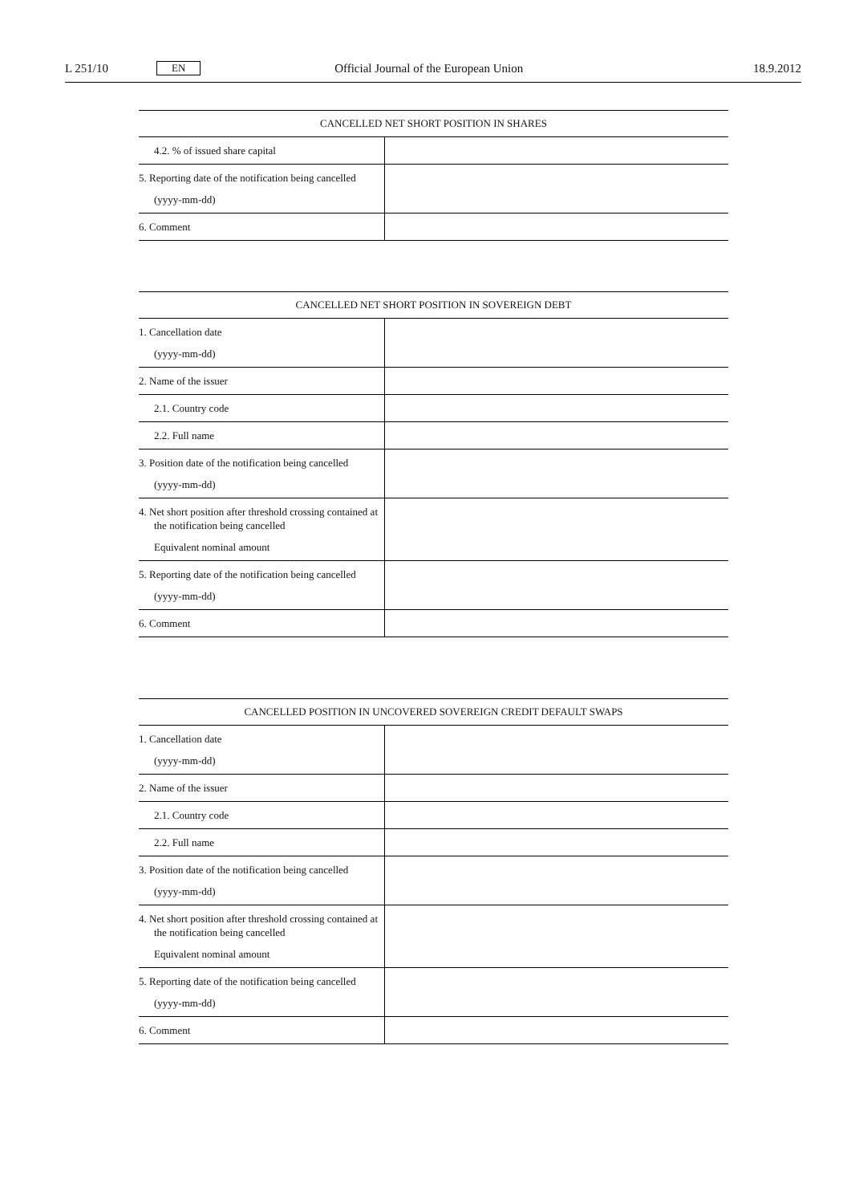L 251/10 EN Official Journal of the European Union 18.9.2012
| CANCELLED NET SHORT POSITION IN SHARES | |
| --- | --- |
| 4.2. % of issued share capital | |
| 5. Reporting date of the notification being cancelled (yyyy-mm-dd) | |
| 6. Comment | |
| CANCELLED NET SHORT POSITION IN SOVEREIGN DEBT | |
| --- | --- |
| 1. Cancellation date (yyyy-mm-dd) | |
| 2. Name of the issuer | |
| 2.1. Country code | |
| 2.2. Full name | |
| 3. Position date of the notification being cancelled (yyyy-mm-dd) | |
| 4. Net short position after threshold crossing contained at the notification being cancelled Equivalent nominal amount | |
| 5. Reporting date of the notification being cancelled (yyyy-mm-dd) | |
| 6. Comment | |
| CANCELLED POSITION IN UNCOVERED SOVEREIGN CREDIT DEFAULT SWAPS | |
| --- | --- |
| 1. Cancellation date (yyyy-mm-dd) | |
| 2. Name of the issuer | |
| 2.1. Country code | |
| 2.2. Full name | |
| 3. Position date of the notification being cancelled (yyyy-mm-dd) | |
| 4. Net short position after threshold crossing contained at the notification being cancelled Equivalent nominal amount | |
| 5. Reporting date of the notification being cancelled (yyyy-mm-dd) | |
| 6. Comment | |